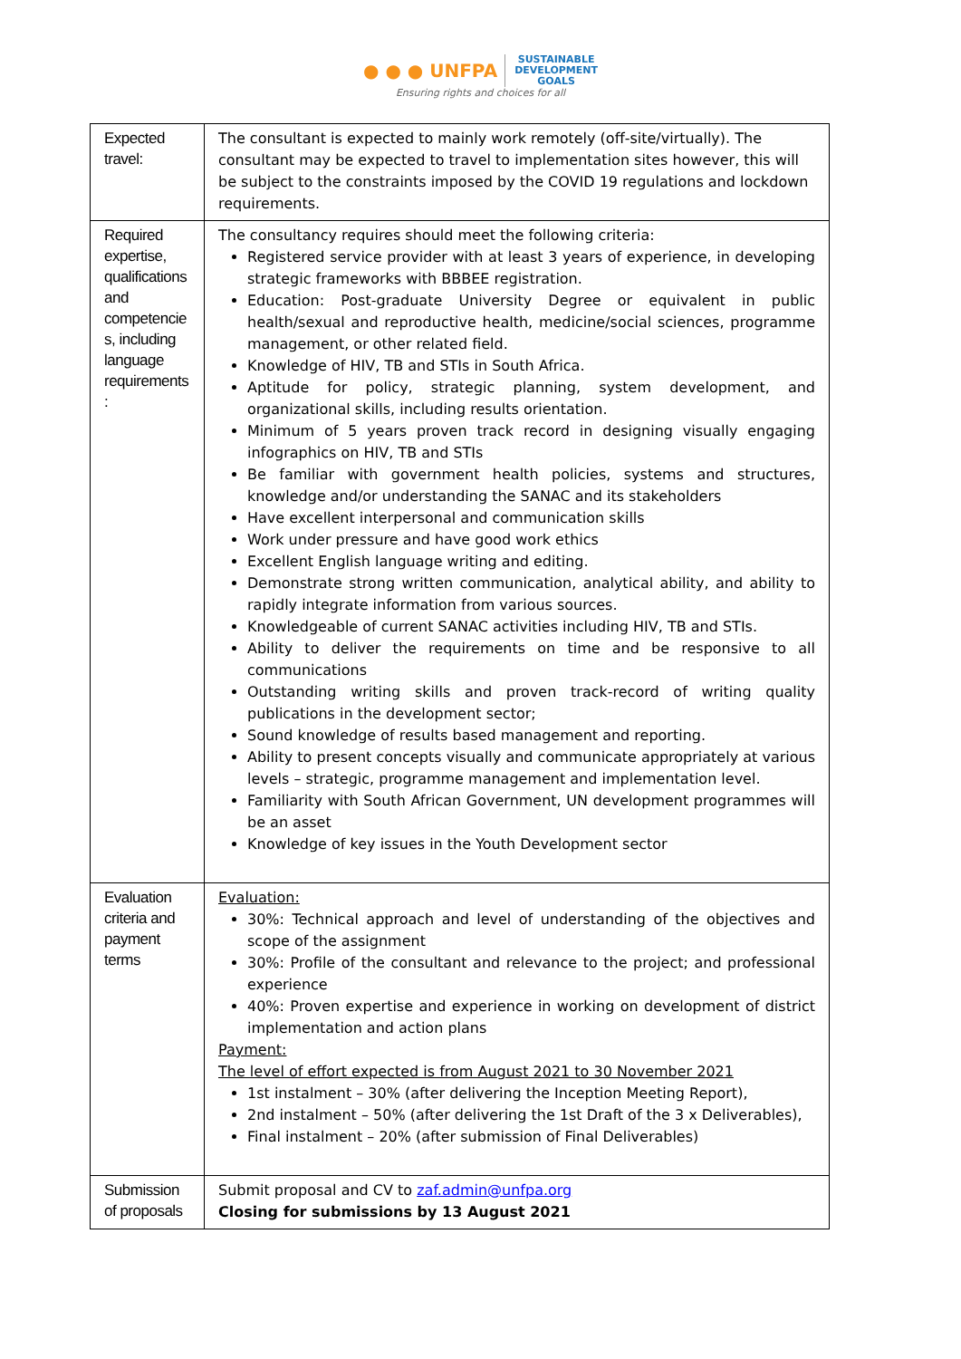● ● ● UNFPA SUSTAINABLE
DEVELOPMENT
GOALS
Ensuring rights and choices for all
| Expected travel: | The consultant is expected to mainly work remotely (off-site/virtually). The consultant may be expected to travel to implementation sites however, this will be subject to the constraints imposed by the COVID 19 regulations and lockdown requirements. |
| Required expertise, qualifications and competencie s, including language requirements : | The consultancy requires should meet the following criteria: Registered service provider with at least 3 years of experience, in developing strategic frameworks with BBBEE registration. Education: Post-graduate University Degree or equivalent in public health/sexual and reproductive health, medicine/social sciences, programme management, or other related field. Knowledge of HIV, TB and STIs in South Africa. Aptitude for policy, strategic planning, system development, and organizational skills, including results orientation. Minimum of 5 years proven track record in designing visually engaging infographics on HIV, TB and STIs Be familiar with government health policies, systems and structures, knowledge and/or understanding the SANAC and its stakeholders Have excellent interpersonal and communication skills Work under pressure and have good work ethics Excellent English language writing and editing. Demonstrate strong written communication, analytical ability, and ability to rapidly integrate information from various sources. Knowledgeable of current SANAC activities including HIV, TB and STIs. Ability to deliver the requirements on time and be responsive to all communications Outstanding writing skills and proven track-record of writing quality publications in the development sector; Sound knowledge of results based management and reporting. Ability to present concepts visually and communicate appropriately at various levels – strategic, programme management and implementation level. Familiarity with South African Government, UN development programmes will be an asset Knowledge of key issues in the Youth Development sector |
| Evaluation criteria and payment terms | Evaluation: 30%: Technical approach and level of understanding of the objectives and scope of the assignment 30%: Profile of the consultant and relevance to the project; and professional experience 40%: Proven expertise and experience in working on development of district implementation and action plans Payment: The level of effort expected is from August 2021 to 30 November 2021 1st instalment – 30% (after delivering the Inception Meeting Report), 2nd instalment – 50% (after delivering the 1st Draft of the 3 x Deliverables), Final instalment – 20% (after submission of Final Deliverables) |
| Submission of proposals | Submit proposal and CV to zaf.admin@unfpa.org Closing for submissions by 13 August 2021 |